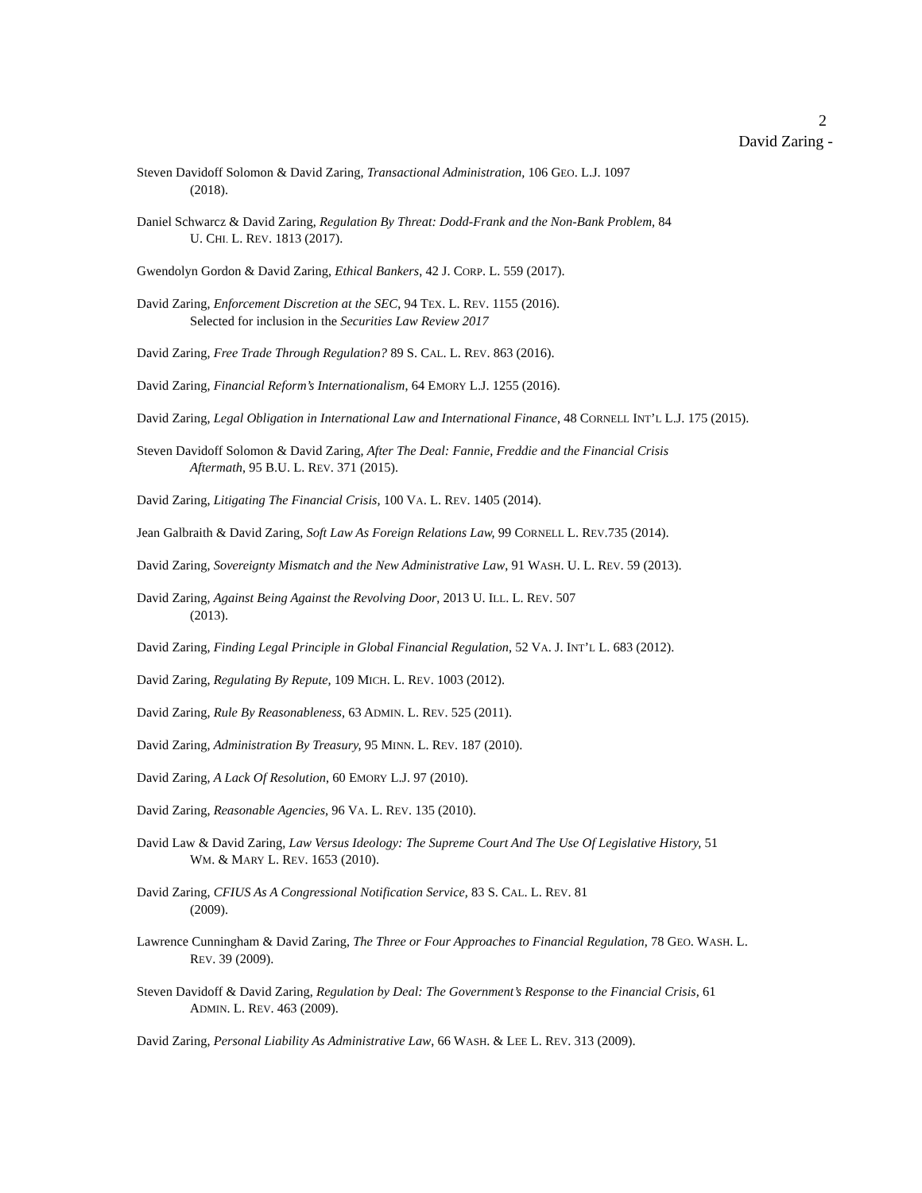2
David Zaring -
Steven Davidoff Solomon & David Zaring, Transactional Administration, 106 GEO. L.J. 1097
(2018).
Daniel Schwarcz & David Zaring, Regulation By Threat: Dodd-Frank and the Non-Bank Problem, 84
U. CHI. L. REV. 1813 (2017).
Gwendolyn Gordon & David Zaring, Ethical Bankers, 42 J. CORP. L. 559 (2017).
David Zaring, Enforcement Discretion at the SEC, 94 TEX. L. REV. 1155 (2016).
Selected for inclusion in the Securities Law Review 2017
David Zaring, Free Trade Through Regulation? 89 S. CAL. L. REV. 863 (2016).
David Zaring, Financial Reform’s Internationalism, 64 EMORY L.J. 1255 (2016).
David Zaring, Legal Obligation in International Law and International Finance, 48 CORNELL INT’L L.J. 175 (2015).
Steven Davidoff Solomon & David Zaring, After The Deal: Fannie, Freddie and the Financial Crisis
Aftermath, 95 B.U. L. REV. 371 (2015).
David Zaring, Litigating The Financial Crisis, 100 VA. L. REV. 1405 (2014).
Jean Galbraith & David Zaring, Soft Law As Foreign Relations Law, 99 CORNELL L. REV.735 (2014).
David Zaring, Sovereignty Mismatch and the New Administrative Law, 91 WASH. U. L. REV. 59 (2013).
David Zaring, Against Being Against the Revolving Door, 2013 U. ILL. L. REV. 507
(2013).
David Zaring, Finding Legal Principle in Global Financial Regulation, 52 VA. J. INT’L L. 683 (2012).
David Zaring, Regulating By Repute, 109 MICH. L. REV. 1003 (2012).
David Zaring, Rule By Reasonableness, 63 ADMIN. L. REV. 525 (2011).
David Zaring, Administration By Treasury, 95 MINN. L. REV. 187 (2010).
David Zaring, A Lack Of Resolution, 60 EMORY L.J. 97 (2010).
David Zaring, Reasonable Agencies, 96 VA. L. REV. 135 (2010).
David Law & David Zaring, Law Versus Ideology: The Supreme Court And The Use Of Legislative History, 51
WM. & MARY L. REV. 1653 (2010).
David Zaring, CFIUS As A Congressional Notification Service, 83 S. CAL. L. REV. 81
(2009).
Lawrence Cunningham & David Zaring, The Three or Four Approaches to Financial Regulation, 78 GEO. WASH. L.
REV. 39 (2009).
Steven Davidoff & David Zaring, Regulation by Deal: The Government’s Response to the Financial Crisis, 61
ADMIN. L. REV. 463 (2009).
David Zaring, Personal Liability As Administrative Law, 66 WASH. & LEE L. REV. 313 (2009).